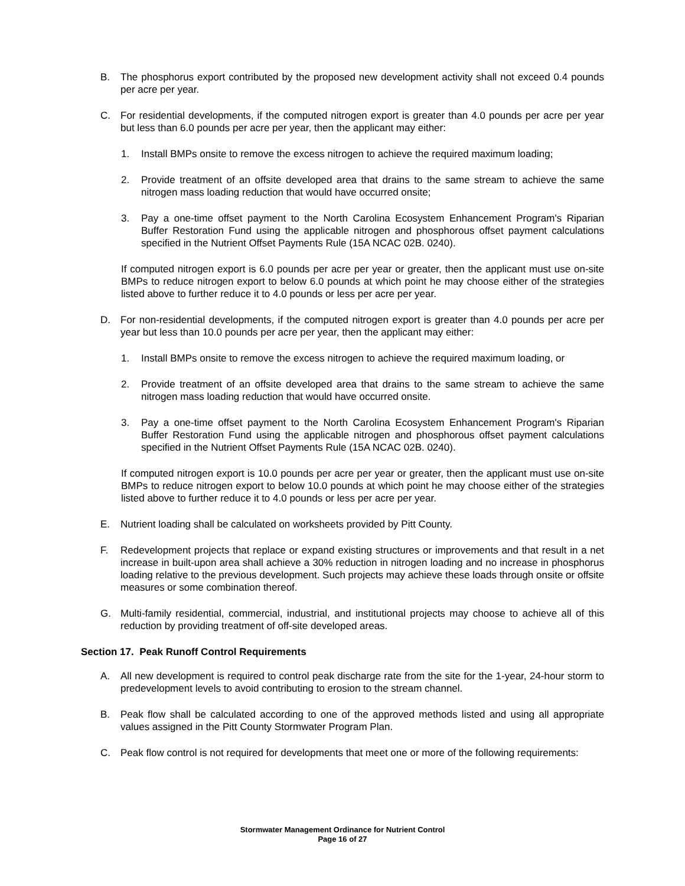B. The phosphorus export contributed by the proposed new development activity shall not exceed 0.4 pounds per acre per year.
C. For residential developments, if the computed nitrogen export is greater than 4.0 pounds per acre per year but less than 6.0 pounds per acre per year, then the applicant may either:
1. Install BMPs onsite to remove the excess nitrogen to achieve the required maximum loading;
2. Provide treatment of an offsite developed area that drains to the same stream to achieve the same nitrogen mass loading reduction that would have occurred onsite;
3. Pay a one-time offset payment to the North Carolina Ecosystem Enhancement Program's Riparian Buffer Restoration Fund using the applicable nitrogen and phosphorous offset payment calculations specified in the Nutrient Offset Payments Rule (15A NCAC 02B. 0240).
If computed nitrogen export is 6.0 pounds per acre per year or greater, then the applicant must use on-site BMPs to reduce nitrogen export to below 6.0 pounds at which point he may choose either of the strategies listed above to further reduce it to 4.0 pounds or less per acre per year.
D. For non-residential developments, if the computed nitrogen export is greater than 4.0 pounds per acre per year but less than 10.0 pounds per acre per year, then the applicant may either:
1. Install BMPs onsite to remove the excess nitrogen to achieve the required maximum loading, or
2. Provide treatment of an offsite developed area that drains to the same stream to achieve the same nitrogen mass loading reduction that would have occurred onsite.
3. Pay a one-time offset payment to the North Carolina Ecosystem Enhancement Program's Riparian Buffer Restoration Fund using the applicable nitrogen and phosphorous offset payment calculations specified in the Nutrient Offset Payments Rule (15A NCAC 02B. 0240).
If computed nitrogen export is 10.0 pounds per acre per year or greater, then the applicant must use on-site BMPs to reduce nitrogen export to below 10.0 pounds at which point he may choose either of the strategies listed above to further reduce it to 4.0 pounds or less per acre per year.
E. Nutrient loading shall be calculated on worksheets provided by Pitt County.
F. Redevelopment projects that replace or expand existing structures or improvements and that result in a net increase in built-upon area shall achieve a 30% reduction in nitrogen loading and no increase in phosphorus loading relative to the previous development. Such projects may achieve these loads through onsite or offsite measures or some combination thereof.
G. Multi-family residential, commercial, industrial, and institutional projects may choose to achieve all of this reduction by providing treatment of off-site developed areas.
Section 17. Peak Runoff Control Requirements
A. All new development is required to control peak discharge rate from the site for the 1-year, 24-hour storm to predevelopment levels to avoid contributing to erosion to the stream channel.
B. Peak flow shall be calculated according to one of the approved methods listed and using all appropriate values assigned in the Pitt County Stormwater Program Plan.
C. Peak flow control is not required for developments that meet one or more of the following requirements:
Stormwater Management Ordinance for Nutrient Control
Page 16 of 27